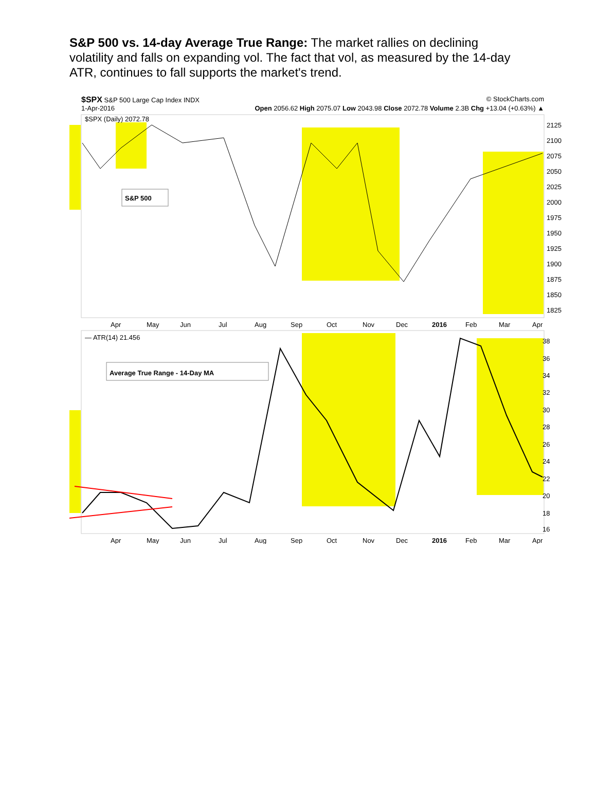S&P 500 vs. 14-day Average True Range: The market rallies on declining volatility and falls on expanding vol. The fact that vol, as measured by the 14-day ATR, continues to fall supports the market's trend.
$SPX S&P 500 Large Cap Index INDX © StockCharts.com
1-Apr-2016 Open 2056.62 High 2075.07 Low 2043.98 Close 2072.78 Volume 2.3B Chg +13.04 (+0.63%) ▲
$SPX (Daily) 2072.78
S&P 500
2125
2100
2075
2050
2025
2000
1975
1950
1925
1900
1875
1850
1825
Apr
May
Jun
Jul
Aug
Sep
Oct
Nov
Dec
2016
Feb
Mar
Apr
— ATR(14) 21.456
Average True Range - 14-Day MA
38
36
34
32
30
28
26
24
22
20
18
16
Apr
May
Jun
Jul
Aug
Sep
Oct
Nov
Dec
2016
Feb
Mar
Apr